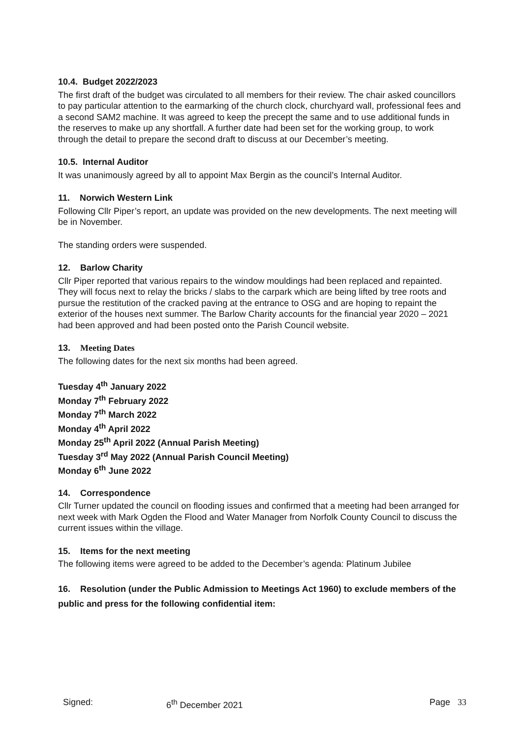10.4. Budget 2022/2023
The first draft of the budget was circulated to all members for their review. The chair asked councillors to pay particular attention to the earmarking of the church clock, churchyard wall, professional fees and a second SAM2 machine. It was agreed to keep the precept the same and to use additional funds in the reserves to make up any shortfall. A further date had been set for the working group, to work through the detail to prepare the second draft to discuss at our December’s meeting.
10.5. Internal Auditor
It was unanimously agreed by all to appoint Max Bergin as the council’s Internal Auditor.
11. Norwich Western Link
Following Cllr Piper’s report, an update was provided on the new developments. The next meeting will be in November.
The standing orders were suspended.
12. Barlow Charity
Cllr Piper reported that various repairs to the window mouldings had been replaced and repainted. They will focus next to relay the bricks / slabs to the carpark which are being lifted by tree roots and pursue the restitution of the cracked paving at the entrance to OSG and are hoping to repaint the exterior of the houses next summer. The Barlow Charity accounts for the financial year 2020 – 2021 had been approved and had been posted onto the Parish Council website.
13. Meeting Dates
The following dates for the next six months had been agreed.
Tuesday 4<sup>th</sup> January 2022
Monday 7<sup>th</sup> February 2022
Monday 7<sup>th</sup> March 2022
Monday 4<sup>th</sup> April 2022
Monday 25<sup>th</sup> April 2022 (Annual Parish Meeting)
Tuesday 3<sup>rd</sup> May 2022 (Annual Parish Council Meeting)
Monday 6<sup>th</sup> June 2022
14. Correspondence
Cllr Turner updated the council on flooding issues and confirmed that a meeting had been arranged for next week with Mark Ogden the Flood and Water Manager from Norfolk County Council to discuss the current issues within the village.
15. Items for the next meeting
The following items were agreed to be added to the December’s agenda: Platinum Jubilee
16. Resolution (under the Public Admission to Meetings Act 1960) to exclude members of the public and press for the following confidential item:
Signed: 6<sup>th</sup> December 2021 Page 33